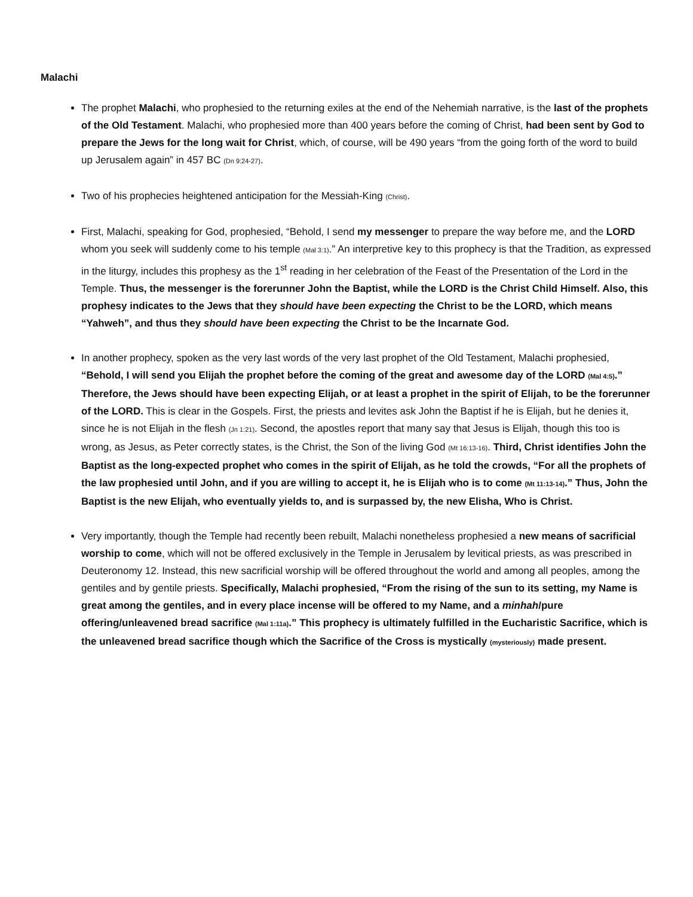Malachi
The prophet Malachi, who prophesied to the returning exiles at the end of the Nehemiah narrative, is the last of the prophets of the Old Testament. Malachi, who prophesied more than 400 years before the coming of Christ, had been sent by God to prepare the Jews for the long wait for Christ, which, of course, will be 490 years “from the going forth of the word to build up Jerusalem again” in 457 BC (Dn 9:24-27).
Two of his prophecies heightened anticipation for the Messiah-King (Christ).
First, Malachi, speaking for God, prophesied, “Behold, I send my messenger to prepare the way before me, and the LORD whom you seek will suddenly come to his temple (Mal 3:1).” An interpretive key to this prophecy is that the Tradition, as expressed in the liturgy, includes this prophesy as the 1<sup>st</sup> reading in her celebration of the Feast of the Presentation of the Lord in the Temple. Thus, the messenger is the forerunner John the Baptist, while the LORD is the Christ Child Himself. Also, this prophesy indicates to the Jews that they should have been expecting the Christ to be the LORD, which means “Yahweh”, and thus they should have been expecting the Christ to be the Incarnate God.
In another prophecy, spoken as the very last words of the very last prophet of the Old Testament, Malachi prophesied, “Behold, I will send you Elijah the prophet before the coming of the great and awesome day of the LORD (Mal 4:5).” Therefore, the Jews should have been expecting Elijah, or at least a prophet in the spirit of Elijah, to be the forerunner of the LORD. This is clear in the Gospels. First, the priests and levites ask John the Baptist if he is Elijah, but he denies it, since he is not Elijah in the flesh (Jn 1:21). Second, the apostles report that many say that Jesus is Elijah, though this too is wrong, as Jesus, as Peter correctly states, is the Christ, the Son of the living God (Mt 16:13-16). Third, Christ identifies John the Baptist as the long-expected prophet who comes in the spirit of Elijah, as he told the crowds, “For all the prophets of the law prophesied until John, and if you are willing to accept it, he is Elijah who is to come (Mt 11:13-14).” Thus, John the Baptist is the new Elijah, who eventually yields to, and is surpassed by, the new Elisha, Who is Christ.
Very importantly, though the Temple had recently been rebuilt, Malachi nonetheless prophesied a new means of sacrificial worship to come, which will not be offered exclusively in the Temple in Jerusalem by levitical priests, as was prescribed in Deuteronomy 12. Instead, this new sacrificial worship will be offered throughout the world and among all peoples, among the gentiles and by gentile priests. Specifically, Malachi prophesied, “From the rising of the sun to its setting, my Name is great among the gentiles, and in every place incense will be offered to my Name, and a minhah/pure offering/unleavened bread sacrifice (Mal 1:11a).” This prophecy is ultimately fulfilled in the Eucharistic Sacrifice, which is the unleavened bread sacrifice though which the Sacrifice of the Cross is mystically (mysteriously) made present.